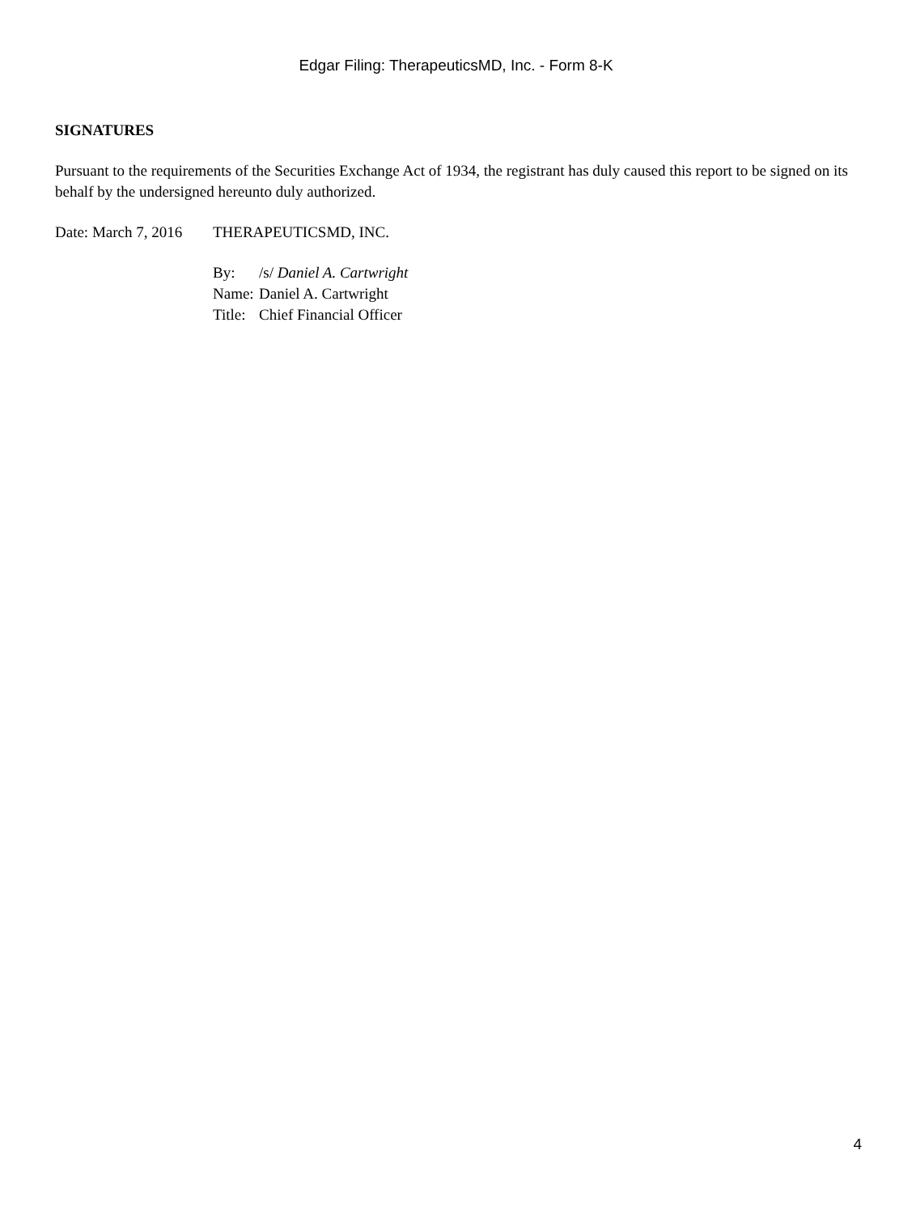Edgar Filing: TherapeuticsMD, Inc. - Form 8-K
SIGNATURES
Pursuant to the requirements of the Securities Exchange Act of 1934, the registrant has duly caused this report to be signed on its behalf by the undersigned hereunto duly authorized.
| Date: March 7, 2016 | THERAPEUTICSMD, INC. | |
| | By: | /s/ Daniel A. Cartwright |
| | Name: | Daniel A. Cartwright |
| | Title: | Chief Financial Officer |
4